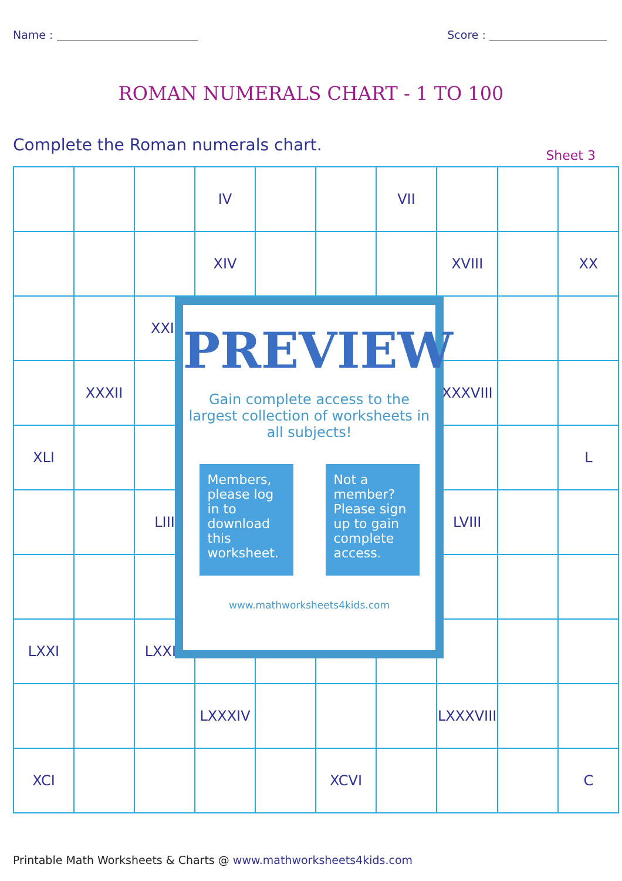Name : Score :
ROMAN NUMERALS CHART - 1 TO 100
Complete the Roman numerals chart. Sheet 3
| | | | IV | | | VII | | | |
| | | | XIV | | | | XVIII | | XX |
| | | XXII | | | | | | | |
| | XXXII | | | | | | XXXVIII | | |
| XLI | | | | | | | | | L |
| | | LIII | | | | | LVIII | | |
| LXXI | | LXXIII | | | | | | | |
| | | | LXXXIV | | | | LXXXVIII | | |
| XCI | | | | | XCVI | | | | C |
PREVIEW
Gain complete access to the largest collection of worksheets in all subjects!
Members, please log in to download this worksheet.
Not a member? Please sign up to gain complete access.
www.mathworksheets4kids.com
Printable Math Worksheets & Charts @ www.mathworksheets4kids.com